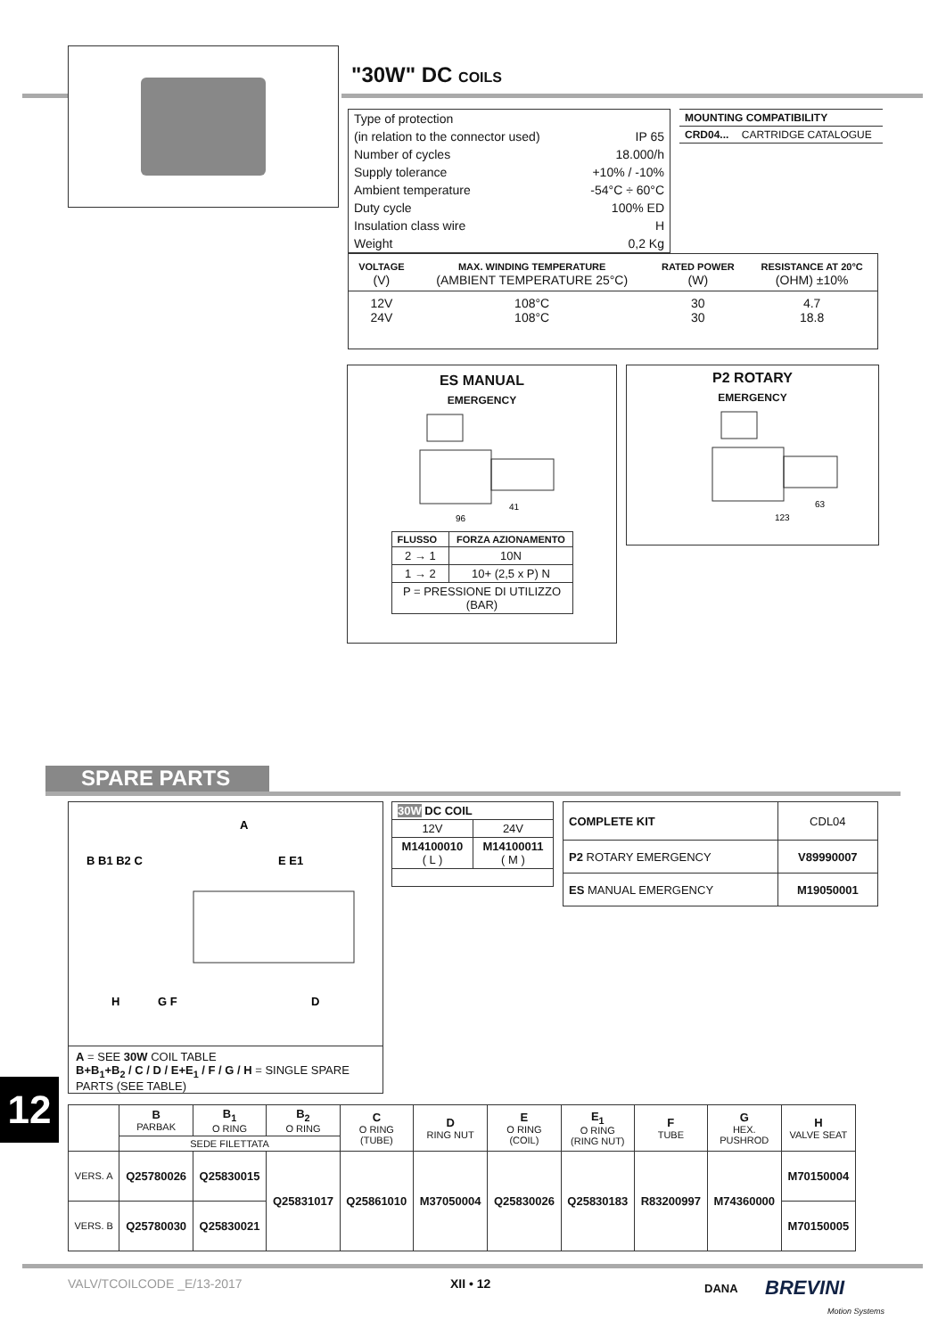"30W" DC COILS
| Type of protection | |
| (in relation to the connector used) | IP 65 |
| Number of cycles | 18.000/h |
| Supply tolerance | +10% / -10% |
| Ambient temperature | -54°C ÷ 60°C |
| Duty cycle | 100% ED |
| Insulation class wire | H |
| Weight | 0,2 Kg |
| MOUNTING COMPATIBILITY | |
| CRD04... | CARTRIDGE CATALOGUE |
| VOLTAGE (V) | MAX. WINDING TEMPERATURE (AMBIENT TEMPERATURE 25°C) | RATED POWER (W) | RESISTANCE AT 20°C (OHM) ±10% |
| 12V 24V | 108°C 108°C | 30 30 | 4.7 18.8 |
ES MANUAL
EMERGENCY
96
41
| FLUSSO | FORZA AZIONAMENTO |
| --- | --- |
| 2 → 1 | 10N |
| 1 → 2 | 10+ (2,5 x P) N |
| P = PRESSIONE DI UTILIZZO (BAR) | |
P2 ROTARY
EMERGENCY
63
123
SPARE PARTS
A
B B1 B2 C
E E1
H
G F
D
A = SEE 30W COIL TABLE
B+B<sub>1</sub>+B<sub>2</sub> / C / D / E+E<sub>1</sub> / F / G / H = SINGLE SPARE PARTS (SEE TABLE)
| 30W DC COIL | |
| --- | --- |
| 12V | 24V |
| M14100010 ( L ) | M14100011 ( M ) |
| COMPLETE KIT | CDL04 |
| P2 ROTARY EMERGENCY | V89990007 |
| ES MANUAL EMERGENCY | M19050001 |
12
| | B PARBAK | B<sub>1</sub> O RING | B<sub>2</sub> O RING | C O RING (TUBE) | D RING NUT | E O RING (COIL) | E<sub>1</sub> O RING (RING NUT) | F TUBE | G HEX. PUSHROD | H VALVE SEAT |
| | SEDE FILETTATA | | | | | | | | | |
| VERS. A | Q25780026 | Q25830015 | Q25831017 | Q25861010 | M37050004 | Q25830026 | Q25830183 | R83200997 | M74360000 | M70150004 |
| VERS. B | Q25780030 | Q25830021 | | | | | | | | M70150005 |
VALV/TCOILCODE _E/13-2017 XII • 12 DANA BREVINI
Motion Systems